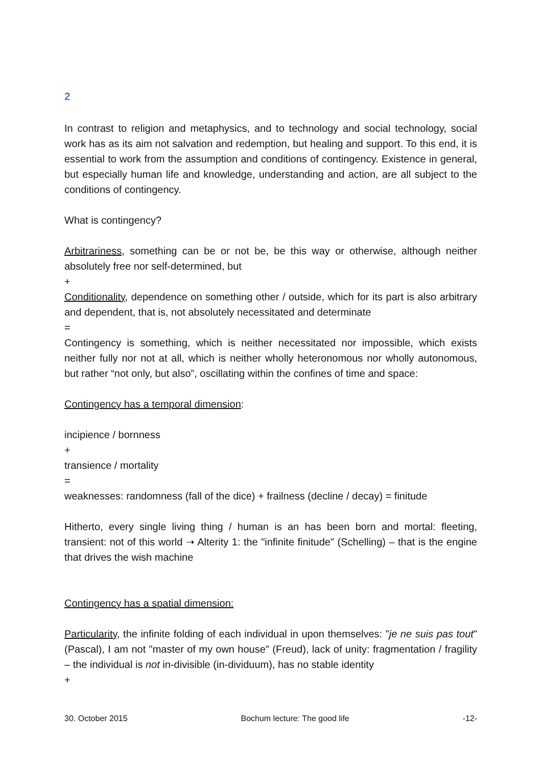2
In contrast to religion and metaphysics, and to technology and social technology, social work has as its aim not salvation and redemption, but healing and support. To this end, it is essential to work from the assumption and conditions of contingency. Existence in general, but especially human life and knowledge, understanding and action, are all subject to the conditions of contingency.
What is contingency?
Arbitrariness, something can be or not be, be this way or otherwise, although neither absolutely free nor self-determined, but
+
Conditionality, dependence on something other / outside, which for its part is also arbitrary and dependent, that is, not absolutely necessitated and determinate
=
Contingency is something, which is neither necessitated nor impossible, which exists neither fully nor not at all, which is neither wholly heteronomous nor wholly autonomous, but rather “not only, but also”, oscillating within the confines of time and space:
Contingency has a temporal dimension:
incipience / bornness
+
transience / mortality
=
weaknesses: randomness (fall of the dice) + frailness (decline / decay) = finitude
Hitherto, every single living thing / human is an has been born and mortal: fleeting, transient: not of this world ➝ Alterity 1: the "infinite finitude" (Schelling) – that is the engine that drives the wish machine
Contingency has a spatial dimension:
Particularity, the infinite folding of each individual in upon themselves: "je ne suis pas tout" (Pascal), I am not "master of my own house" (Freud), lack of unity: fragmentation / fragility – the individual is not in-divisible (in-dividuum), has no stable identity
+
30. October 2015 Bochum lecture: The good life -12-